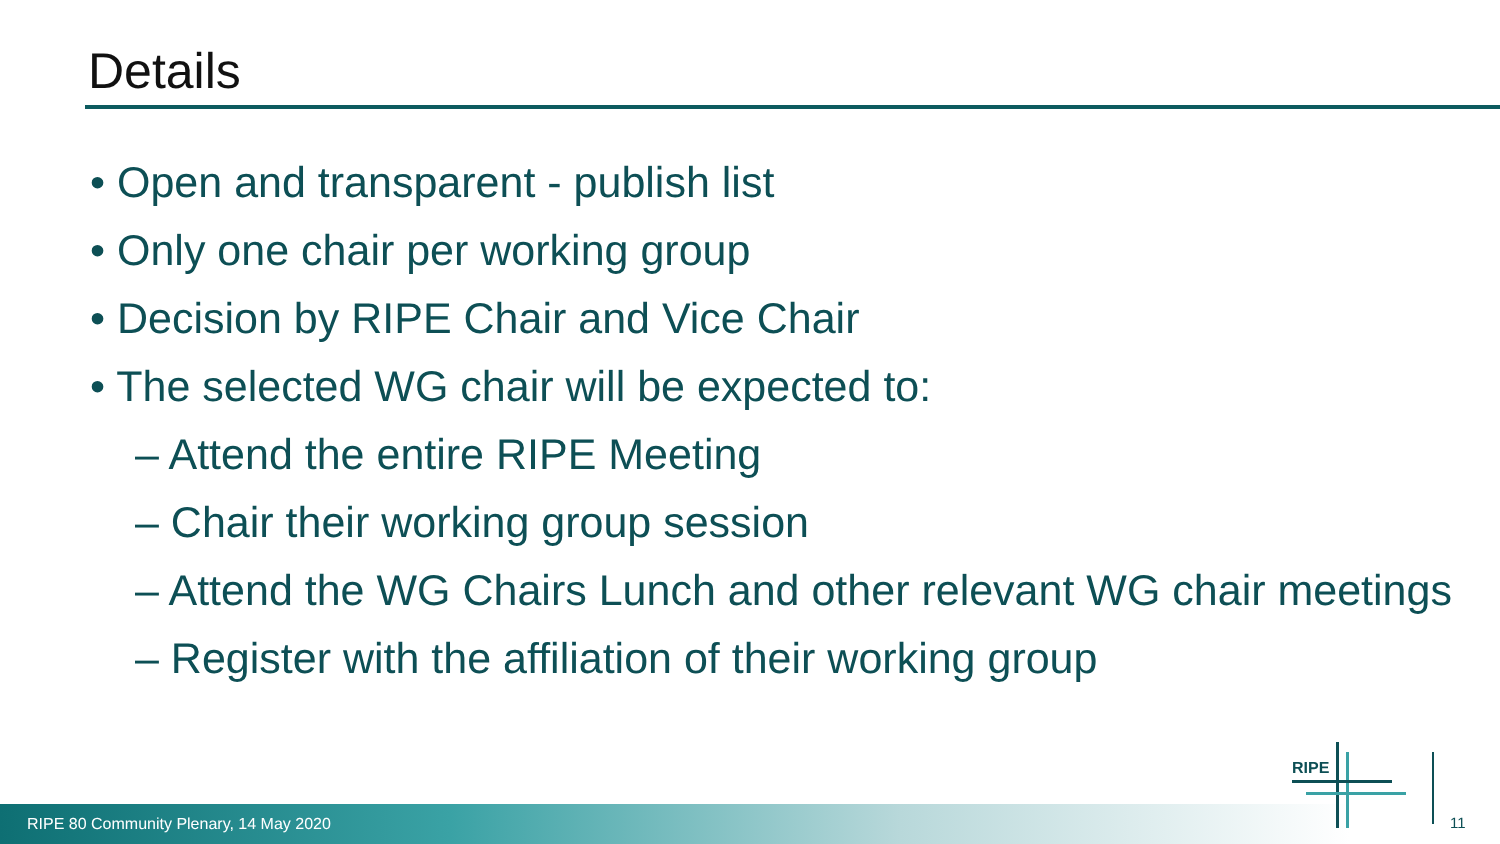Details
• Open and transparent - publish list
• Only one chair per working group
• Decision by RIPE Chair and Vice Chair
• The selected WG chair will be expected to:
– Attend the entire RIPE Meeting
– Chair their working group session
– Attend the WG Chairs Lunch and other relevant WG chair meetings
– Register with the affiliation of their working group
RIPE 80 Community Plenary, 14 May 2020
RIPE
11